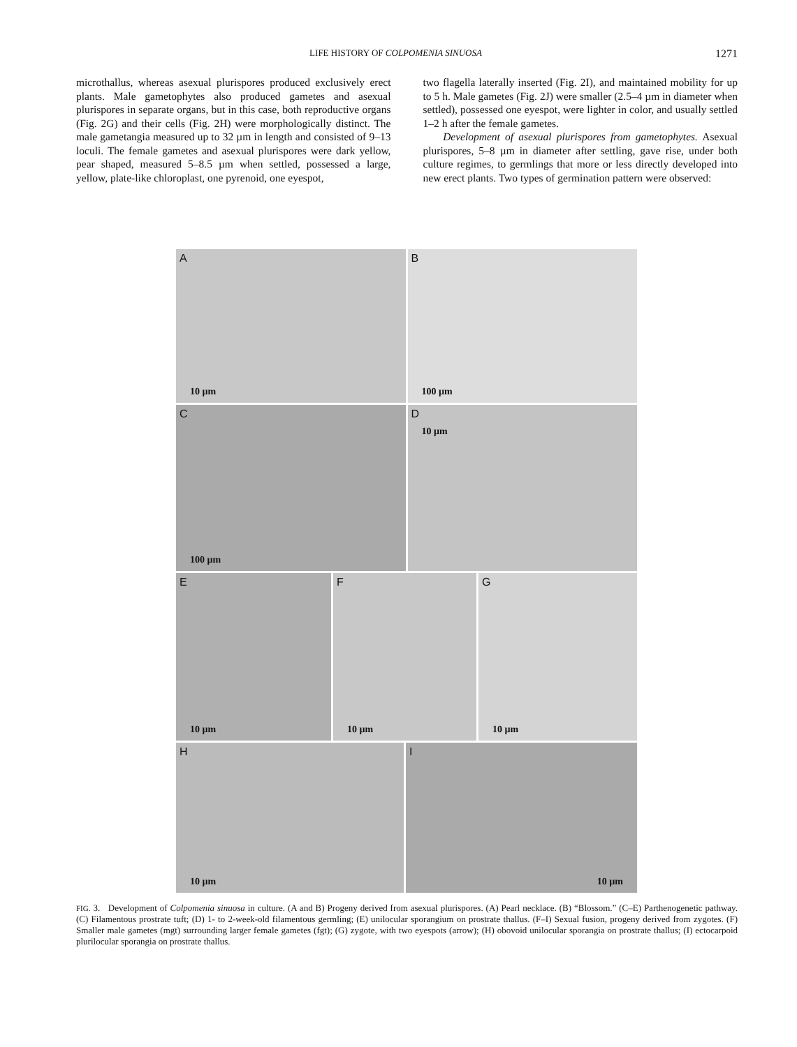LIFE HISTORY OF COLPOMENIA SINUOSA 1271
microthallus, whereas asexual plurispores produced exclusively erect plants. Male gametophytes also produced gametes and asexual plurispores in separate organs, but in this case, both reproductive organs (Fig. 2G) and their cells (Fig. 2H) were morphologically distinct. The male gametangia measured up to 32 µm in length and consisted of 9–13 loculi. The female gametes and asexual plurispores were dark yellow, pear shaped, measured 5–8.5 µm when settled, possessed a large, yellow, plate-like chloroplast, one pyrenoid, one eyespot,
two flagella laterally inserted (Fig. 2I), and maintained mobility for up to 5 h. Male gametes (Fig. 2J) were smaller (2.5–4 µm in diameter when settled), possessed one eyespot, were lighter in color, and usually settled 1–2 h after the female gametes.
Development of asexual plurispores from gametophytes. Asexual plurispores, 5–8 µm in diameter after settling, gave rise, under both culture regimes, to germlings that more or less directly developed into new erect plants. Two types of germination pattern were observed:
A
10 µm
B
100 µm
C
100 µm
D
10 µm
E
10 µm
F
10 µm
G
10 µm
H
10 µm
I
10 µm
FIG. 3. Development of Colpomenia sinuosa in culture. (A and B) Progeny derived from asexual plurispores. (A) Pearl necklace. (B) “Blossom.” (C–E) Parthenogenetic pathway. (C) Filamentous prostrate tuft; (D) 1- to 2-week-old filamentous germling; (E) unilocular sporangium on prostrate thallus. (F–I) Sexual fusion, progeny derived from zygotes. (F) Smaller male gametes (mgt) surrounding larger female gametes (fgt); (G) zygote, with two eyespots (arrow); (H) obovoid unilocular sporangia on prostrate thallus; (I) ectocarpoid plurilocular sporangia on prostrate thallus.